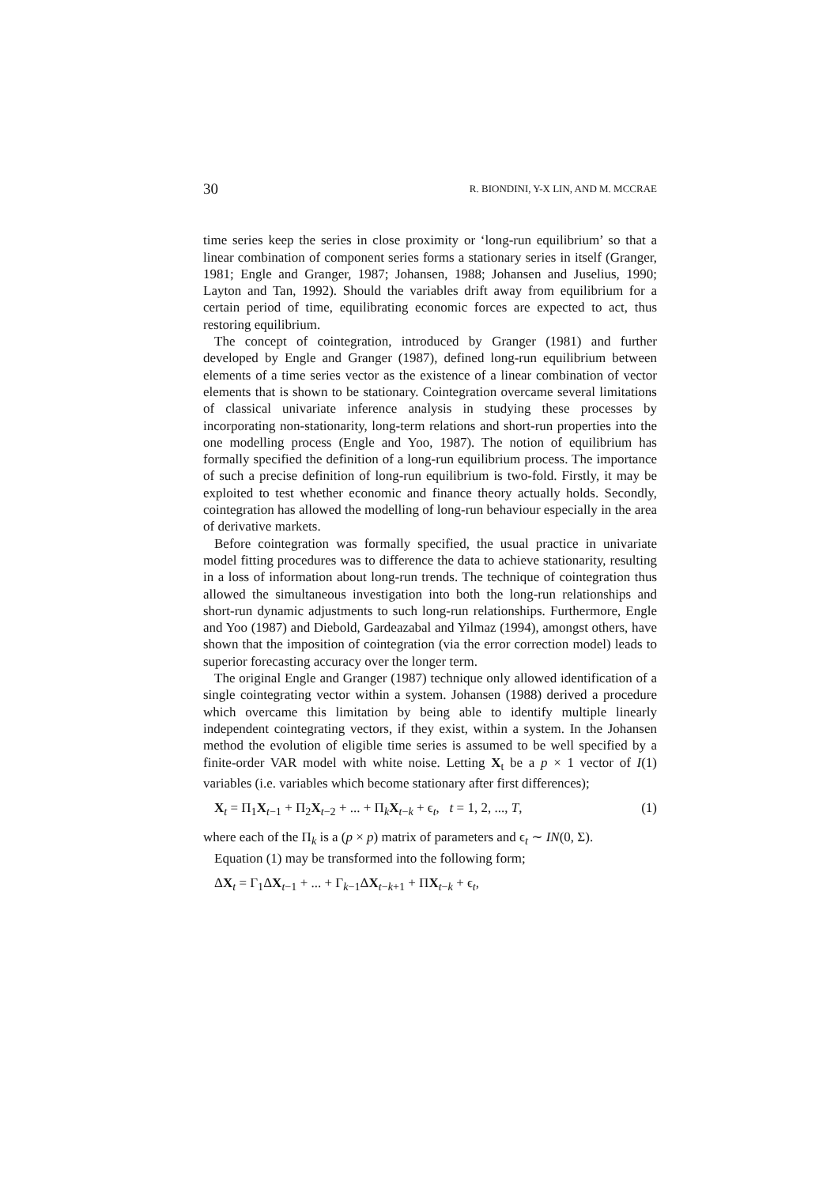30 R. BIONDINI, Y-X LIN, AND M. MCCRAE
time series keep the series in close proximity or ‘long-run equilibrium’ so that a linear combination of component series forms a stationary series in itself (Granger, 1981; Engle and Granger, 1987; Johansen, 1988; Johansen and Juselius, 1990; Layton and Tan, 1992). Should the variables drift away from equilibrium for a certain period of time, equilibrating economic forces are expected to act, thus restoring equilibrium.
The concept of cointegration, introduced by Granger (1981) and further developed by Engle and Granger (1987), defined long-run equilibrium between elements of a time series vector as the existence of a linear combination of vector elements that is shown to be stationary. Cointegration overcame several limitations of classical univariate inference analysis in studying these processes by incorporating non-stationarity, long-term relations and short-run properties into the one modelling process (Engle and Yoo, 1987). The notion of equilibrium has formally specified the definition of a long-run equilibrium process. The importance of such a precise definition of long-run equilibrium is two-fold. Firstly, it may be exploited to test whether economic and finance theory actually holds. Secondly, cointegration has allowed the modelling of long-run behaviour especially in the area of derivative markets.
Before cointegration was formally specified, the usual practice in univariate model fitting procedures was to difference the data to achieve stationarity, resulting in a loss of information about long-run trends. The technique of cointegration thus allowed the simultaneous investigation into both the long-run relationships and short-run dynamic adjustments to such long-run relationships. Furthermore, Engle and Yoo (1987) and Diebold, Gardeazabal and Yilmaz (1994), amongst others, have shown that the imposition of cointegration (via the error correction model) leads to superior forecasting accuracy over the longer term.
The original Engle and Granger (1987) technique only allowed identification of a single cointegrating vector within a system. Johansen (1988) derived a procedure which overcame this limitation by being able to identify multiple linearly independent cointegrating vectors, if they exist, within a system. In the Johansen method the evolution of eligible time series is assumed to be well specified by a finite-order VAR model with white noise. Letting X<sub>t</sub> be a p × 1 vector of I(1) variables (i.e. variables which become stationary after first differences);
X<sub>t</sub> = Π<sub>1</sub>X<sub>t−1</sub> + Π<sub>2</sub>X<sub>t−2</sub> + ... + Π<sub>k</sub>X<sub>t−k</sub> + ϵ<sub>t</sub>, t = 1, 2, ..., T, (1)
where each of the Π<sub>k</sub> is a (p × p) matrix of parameters and ϵ<sub>t</sub> ∼ IN(0, Σ).
Equation (1) may be transformed into the following form;
ΔX<sub>t</sub> = Γ<sub>1</sub>ΔX<sub>t−1</sub> + ... + Γ<sub>k−1</sub>ΔX<sub>t−k+1</sub> + ΠX<sub>t−k</sub> + ϵ<sub>t</sub>,